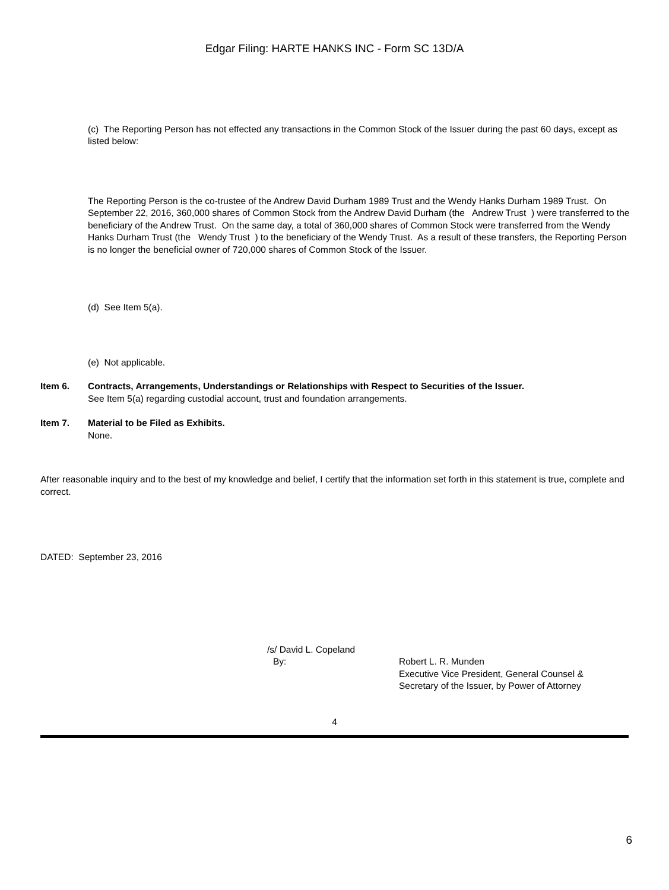Edgar Filing: HARTE HANKS INC - Form SC 13D/A
(c) The Reporting Person has not effected any transactions in the Common Stock of the Issuer during the past 60 days, except as listed below:
The Reporting Person is the co-trustee of the Andrew David Durham 1989 Trust and the Wendy Hanks Durham 1989 Trust. On September 22, 2016, 360,000 shares of Common Stock from the Andrew David Durham (the Andrew Trust ) were transferred to the beneficiary of the Andrew Trust. On the same day, a total of 360,000 shares of Common Stock were transferred from the Wendy Hanks Durham Trust (the Wendy Trust ) to the beneficiary of the Wendy Trust. As a result of these transfers, the Reporting Person is no longer the beneficial owner of 720,000 shares of Common Stock of the Issuer.
(d) See Item 5(a).
(e) Not applicable.
Item 6. Contracts, Arrangements, Understandings or Relationships with Respect to Securities of the Issuer.
See Item 5(a) regarding custodial account, trust and foundation arrangements.
Item 7. Material to be Filed as Exhibits.
None.
After reasonable inquiry and to the best of my knowledge and belief, I certify that the information set forth in this statement is true, complete and correct.
DATED: September 23, 2016
/s/ David L. Copeland
By: Robert L. R. Munden
Executive Vice President, General Counsel &
Secretary of the Issuer, by Power of Attorney
4
6